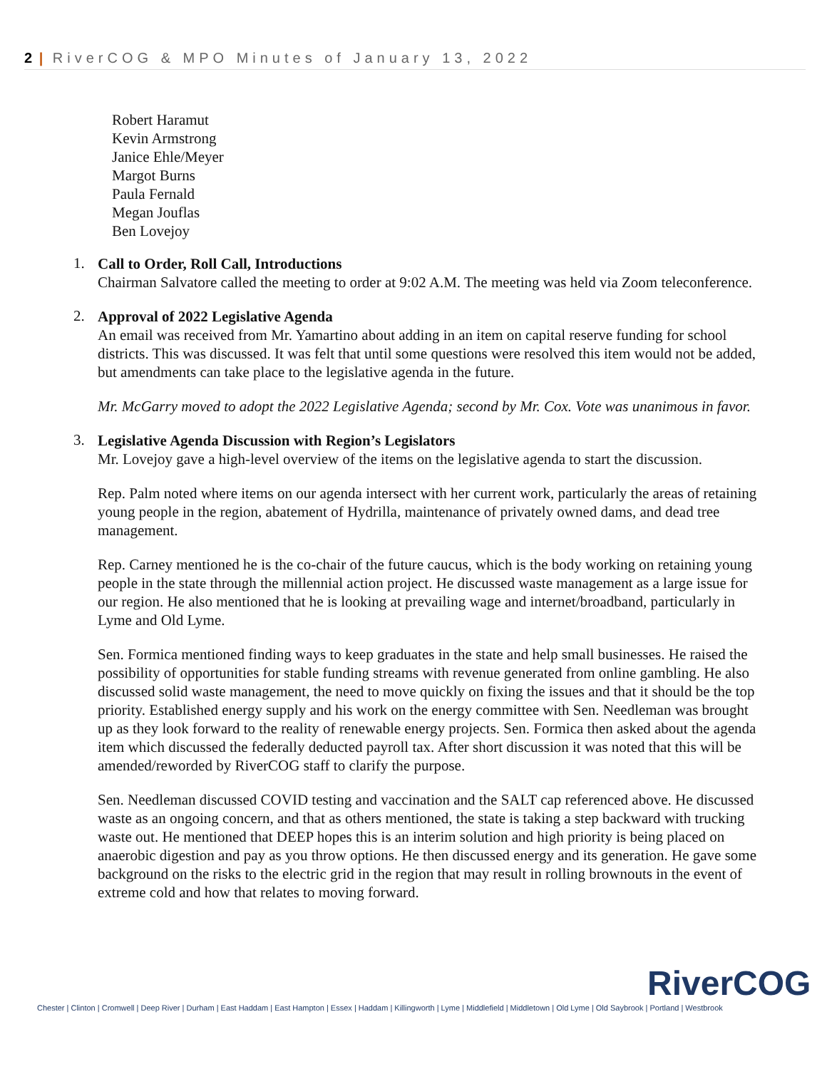2 | RiverCOG & MPO Minutes of January 13, 2022
Robert Haramut
Kevin Armstrong
Janice Ehle/Meyer
Margot Burns
Paula Fernald
Megan Jouflas
Ben Lovejoy
1.
Call to Order, Roll Call, Introductions
Chairman Salvatore called the meeting to order at 9:02 A.M. The meeting was held via Zoom teleconference.
2.
Approval of 2022 Legislative Agenda
An email was received from Mr. Yamartino about adding in an item on capital reserve funding for school districts. This was discussed. It was felt that until some questions were resolved this item would not be added, but amendments can take place to the legislative agenda in the future.
Mr. McGarry moved to adopt the 2022 Legislative Agenda; second by Mr. Cox. Vote was unanimous in favor.
3.
Legislative Agenda Discussion with Region’s Legislators
Mr. Lovejoy gave a high-level overview of the items on the legislative agenda to start the discussion.
Rep. Palm noted where items on our agenda intersect with her current work, particularly the areas of retaining young people in the region, abatement of Hydrilla, maintenance of privately owned dams, and dead tree management.
Rep. Carney mentioned he is the co-chair of the future caucus, which is the body working on retaining young people in the state through the millennial action project. He discussed waste management as a large issue for our region. He also mentioned that he is looking at prevailing wage and internet/broadband, particularly in Lyme and Old Lyme.
Sen. Formica mentioned finding ways to keep graduates in the state and help small businesses. He raised the possibility of opportunities for stable funding streams with revenue generated from online gambling. He also discussed solid waste management, the need to move quickly on fixing the issues and that it should be the top priority. Established energy supply and his work on the energy committee with Sen. Needleman was brought up as they look forward to the reality of renewable energy projects. Sen. Formica then asked about the agenda item which discussed the federally deducted payroll tax. After short discussion it was noted that this will be amended/reworded by RiverCOG staff to clarify the purpose.
Sen. Needleman discussed COVID testing and vaccination and the SALT cap referenced above. He discussed waste as an ongoing concern, and that as others mentioned, the state is taking a step backward with trucking waste out. He mentioned that DEEP hopes this is an interim solution and high priority is being placed on anaerobic digestion and pay as you throw options. He then discussed energy and its generation. He gave some background on the risks to the electric grid in the region that may result in rolling brownouts in the event of extreme cold and how that relates to moving forward.
RiverCOG
Chester | Clinton | Cromwell | Deep River | Durham | East Haddam | East Hampton | Essex | Haddam | Killingworth | Lyme | Middlefield | Middletown | Old Lyme | Old Saybrook | Portland | Westbrook